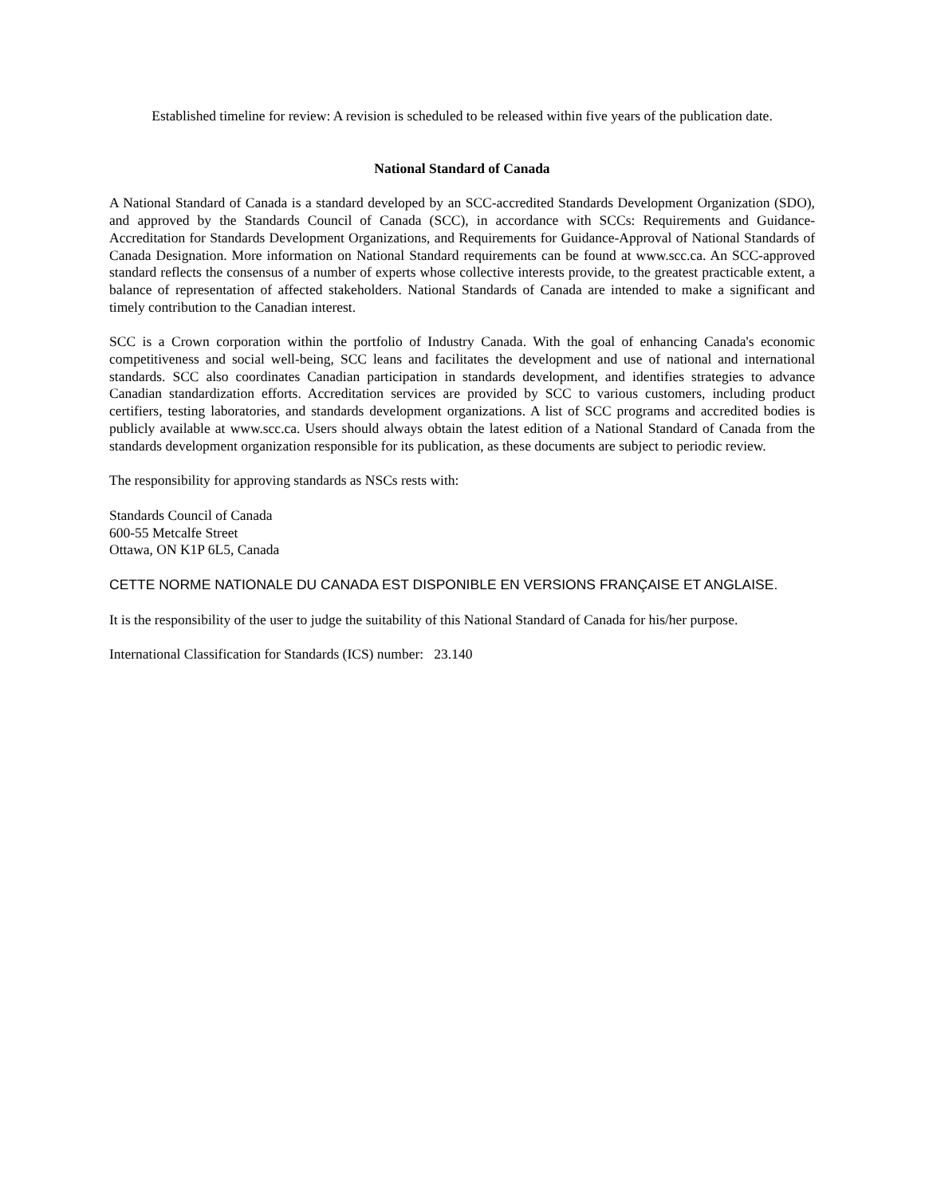Established timeline for review: A revision is scheduled to be released within five years of the publication date.
National Standard of Canada
A National Standard of Canada is a standard developed by an SCC-accredited Standards Development Organization (SDO), and approved by the Standards Council of Canada (SCC), in accordance with SCCs: Requirements and Guidance-Accreditation for Standards Development Organizations, and Requirements for Guidance-Approval of National Standards of Canada Designation. More information on National Standard requirements can be found at www.scc.ca. An SCC-approved standard reflects the consensus of a number of experts whose collective interests provide, to the greatest practicable extent, a balance of representation of affected stakeholders. National Standards of Canada are intended to make a significant and timely contribution to the Canadian interest.
SCC is a Crown corporation within the portfolio of Industry Canada. With the goal of enhancing Canada's economic competitiveness and social well-being, SCC leans and facilitates the development and use of national and international standards. SCC also coordinates Canadian participation in standards development, and identifies strategies to advance Canadian standardization efforts. Accreditation services are provided by SCC to various customers, including product certifiers, testing laboratories, and standards development organizations. A list of SCC programs and accredited bodies is publicly available at www.scc.ca. Users should always obtain the latest edition of a National Standard of Canada from the standards development organization responsible for its publication, as these documents are subject to periodic review.
The responsibility for approving standards as NSCs rests with:
Standards Council of Canada
600-55 Metcalfe Street
Ottawa, ON K1P 6L5, Canada
CETTE NORME NATIONALE DU CANADA EST DISPONIBLE EN VERSIONS FRANÇAISE ET ANGLAISE.
It is the responsibility of the user to judge the suitability of this National Standard of Canada for his/her purpose.
International Classification for Standards (ICS) number: 23.140